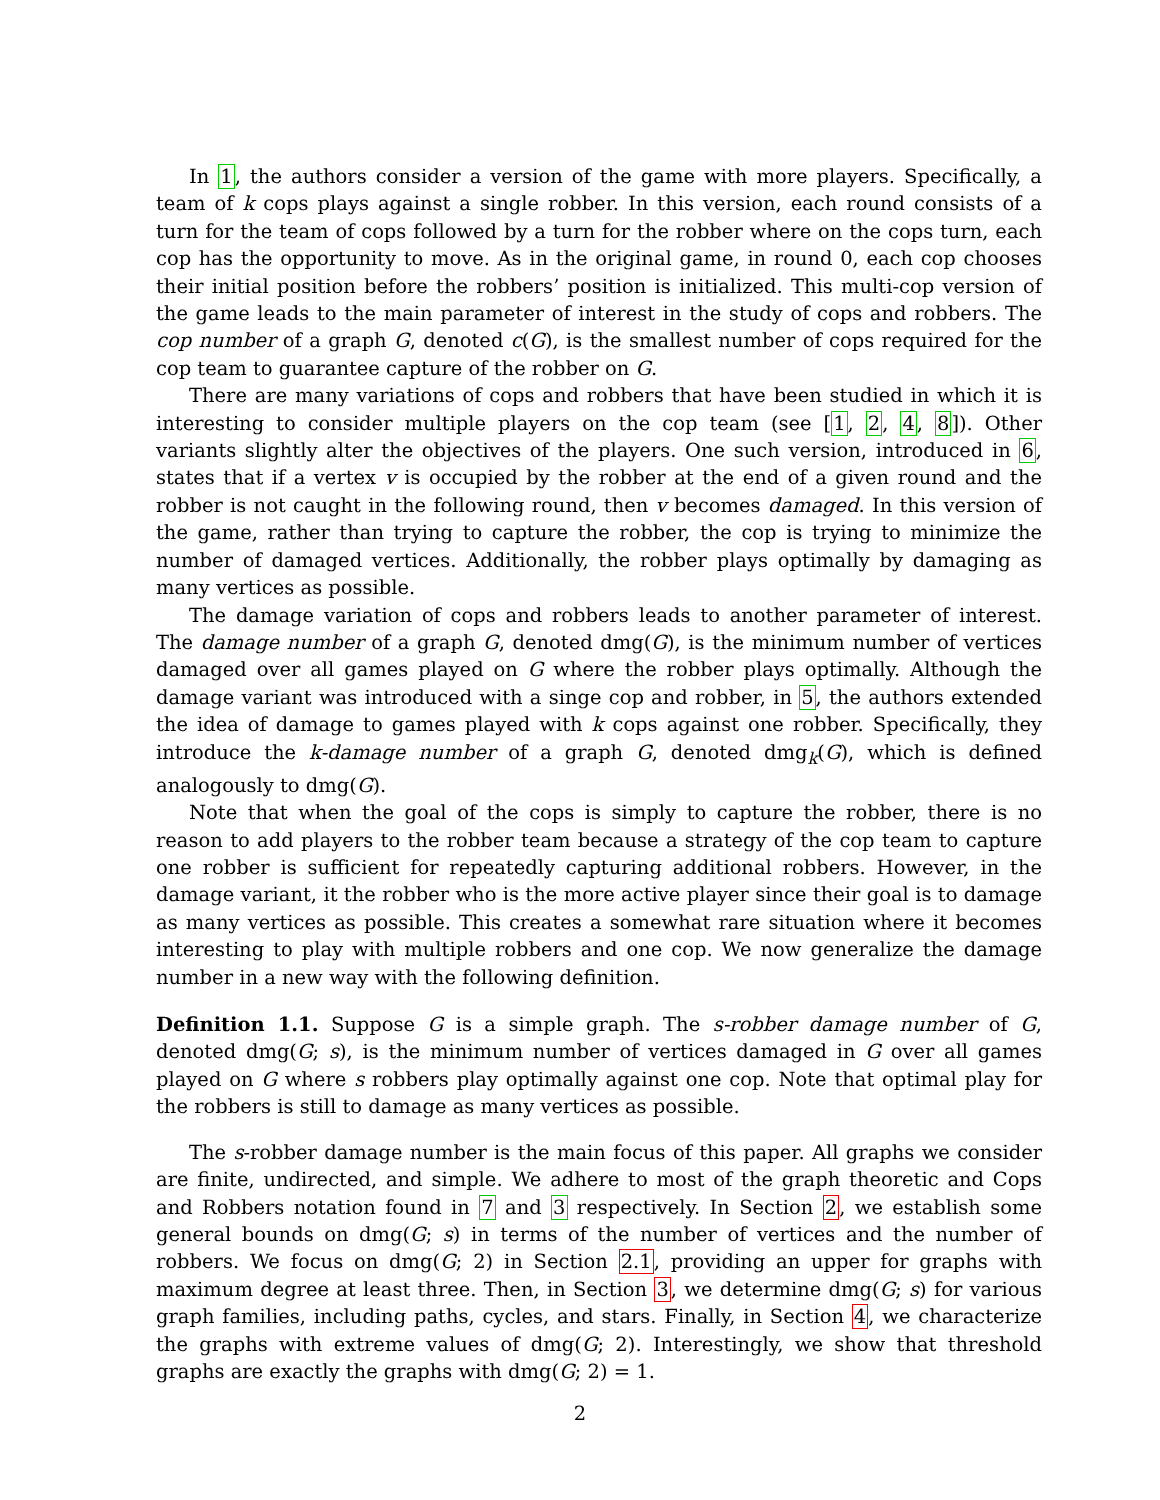In 1, the authors consider a version of the game with more players. Specifically, a team of k cops plays against a single robber. In this version, each round consists of a turn for the team of cops followed by a turn for the robber where on the cops turn, each cop has the opportunity to move. As in the original game, in round 0, each cop chooses their initial position before the robbers’ position is initialized. This multi-cop version of the game leads to the main parameter of interest in the study of cops and robbers. The cop number of a graph G, denoted c(G), is the smallest number of cops required for the cop team to guarantee capture of the robber on G.
There are many variations of cops and robbers that have been studied in which it is interesting to consider multiple players on the cop team (see [1, 2, 4, 8]). Other variants slightly alter the objectives of the players. One such version, introduced in 6, states that if a vertex v is occupied by the robber at the end of a given round and the robber is not caught in the following round, then v becomes damaged. In this version of the game, rather than trying to capture the robber, the cop is trying to minimize the number of damaged vertices. Additionally, the robber plays optimally by damaging as many vertices as possible.
The damage variation of cops and robbers leads to another parameter of interest. The damage number of a graph G, denoted dmg(G), is the minimum number of vertices damaged over all games played on G where the robber plays optimally. Although the damage variant was introduced with a singe cop and robber, in 5, the authors extended the idea of damage to games played with k cops against one robber. Specifically, they introduce the k-damage number of a graph G, denoted dmg<sub>k</sub>(G), which is defined analogously to dmg(G).
Note that when the goal of the cops is simply to capture the robber, there is no reason to add players to the robber team because a strategy of the cop team to capture one robber is sufficient for repeatedly capturing additional robbers. However, in the damage variant, it the robber who is the more active player since their goal is to damage as many vertices as possible. This creates a somewhat rare situation where it becomes interesting to play with multiple robbers and one cop. We now generalize the damage number in a new way with the following definition.
Definition 1.1. Suppose G is a simple graph. The s-robber damage number of G, denoted dmg(G; s), is the minimum number of vertices damaged in G over all games played on G where s robbers play optimally against one cop. Note that optimal play for the robbers is still to damage as many vertices as possible.
The s-robber damage number is the main focus of this paper. All graphs we consider are finite, undirected, and simple. We adhere to most of the graph theoretic and Cops and Robbers notation found in 7 and 3 respectively. In Section 2, we establish some general bounds on dmg(G; s) in terms of the number of vertices and the number of robbers. We focus on dmg(G; 2) in Section 2.1, providing an upper for graphs with maximum degree at least three. Then, in Section 3, we determine dmg(G; s) for various graph families, including paths, cycles, and stars. Finally, in Section 4, we characterize the graphs with extreme values of dmg(G; 2). Interestingly, we show that threshold graphs are exactly the graphs with dmg(G; 2) = 1.
2